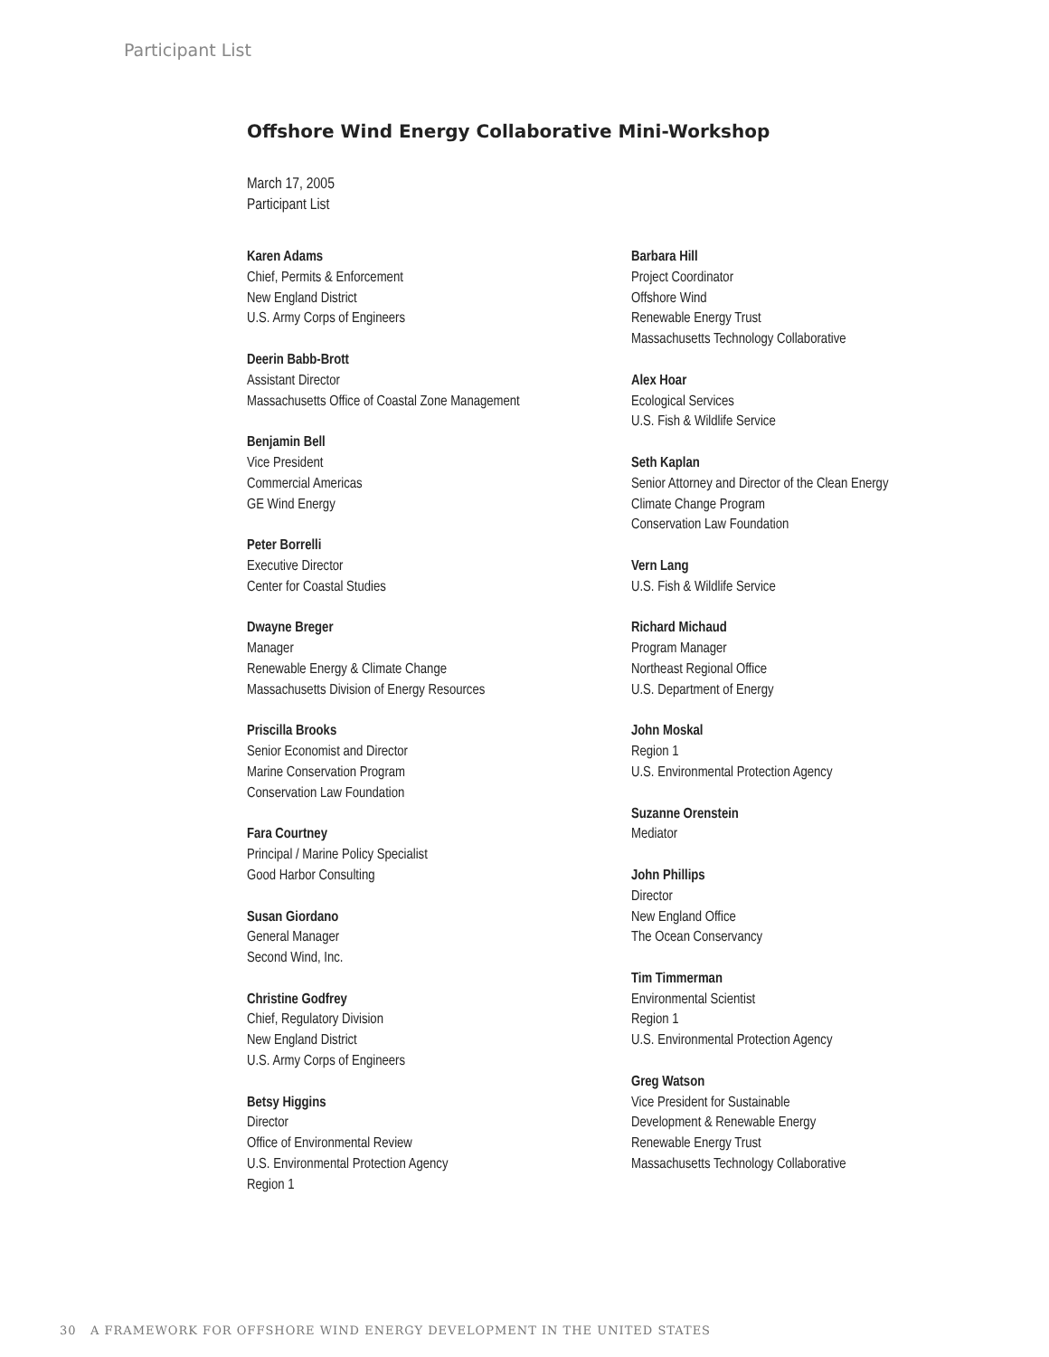Participant List
Offshore Wind Energy Collaborative Mini-Workshop
March 17, 2005
Participant List
Karen Adams
Chief, Permits & Enforcement
New England District
U.S. Army Corps of Engineers
Deerin Babb-Brott
Assistant Director
Massachusetts Office of Coastal Zone Management
Benjamin Bell
Vice President
Commercial Americas
GE Wind Energy
Peter Borrelli
Executive Director
Center for Coastal Studies
Dwayne Breger
Manager
Renewable Energy & Climate Change
Massachusetts Division of Energy Resources
Priscilla Brooks
Senior Economist and Director
Marine Conservation Program
Conservation Law Foundation
Fara Courtney
Principal / Marine Policy Specialist
Good Harbor Consulting
Susan Giordano
General Manager
Second Wind, Inc.
Christine Godfrey
Chief, Regulatory Division
New England District
U.S. Army Corps of Engineers
Betsy Higgins
Director
Office of Environmental Review
U.S. Environmental Protection Agency
Region 1
Barbara Hill
Project Coordinator
Offshore Wind
Renewable Energy Trust
Massachusetts Technology Collaborative
Alex Hoar
Ecological Services
U.S. Fish & Wildlife Service
Seth Kaplan
Senior Attorney and Director of the Clean Energy
Climate Change Program
Conservation Law Foundation
Vern Lang
U.S. Fish & Wildlife Service
Richard Michaud
Program Manager
Northeast Regional Office
U.S. Department of Energy
John Moskal
Region 1
U.S. Environmental Protection Agency
Suzanne Orenstein
Mediator
John Phillips
Director
New England Office
The Ocean Conservancy
Tim Timmerman
Environmental Scientist
Region 1
U.S. Environmental Protection Agency
Greg Watson
Vice President for Sustainable
Development & Renewable Energy
Renewable Energy Trust
Massachusetts Technology Collaborative
30 A FRAMEWORK FOR OFFSHORE WIND ENERGY DEVELOPMENT IN THE UNITED STATES